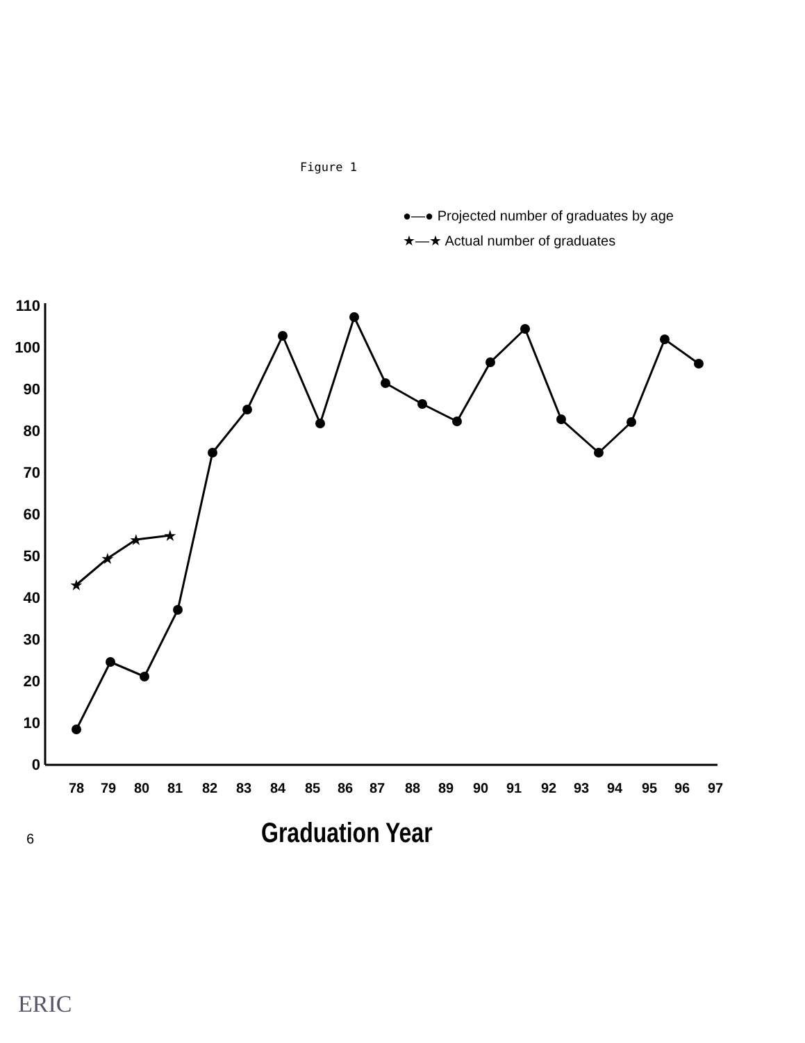Figure 1
●—● Projected number of graduates by age
★—★ Actual number of graduates
110
100
90
80
70
60
50
40
30
20
10
0
78
79
80
81
82
83
84
85
86
87
88
89
90
91
92
93
94
95
96
97
★
★
★
★
Graduation Year
6
ERIC